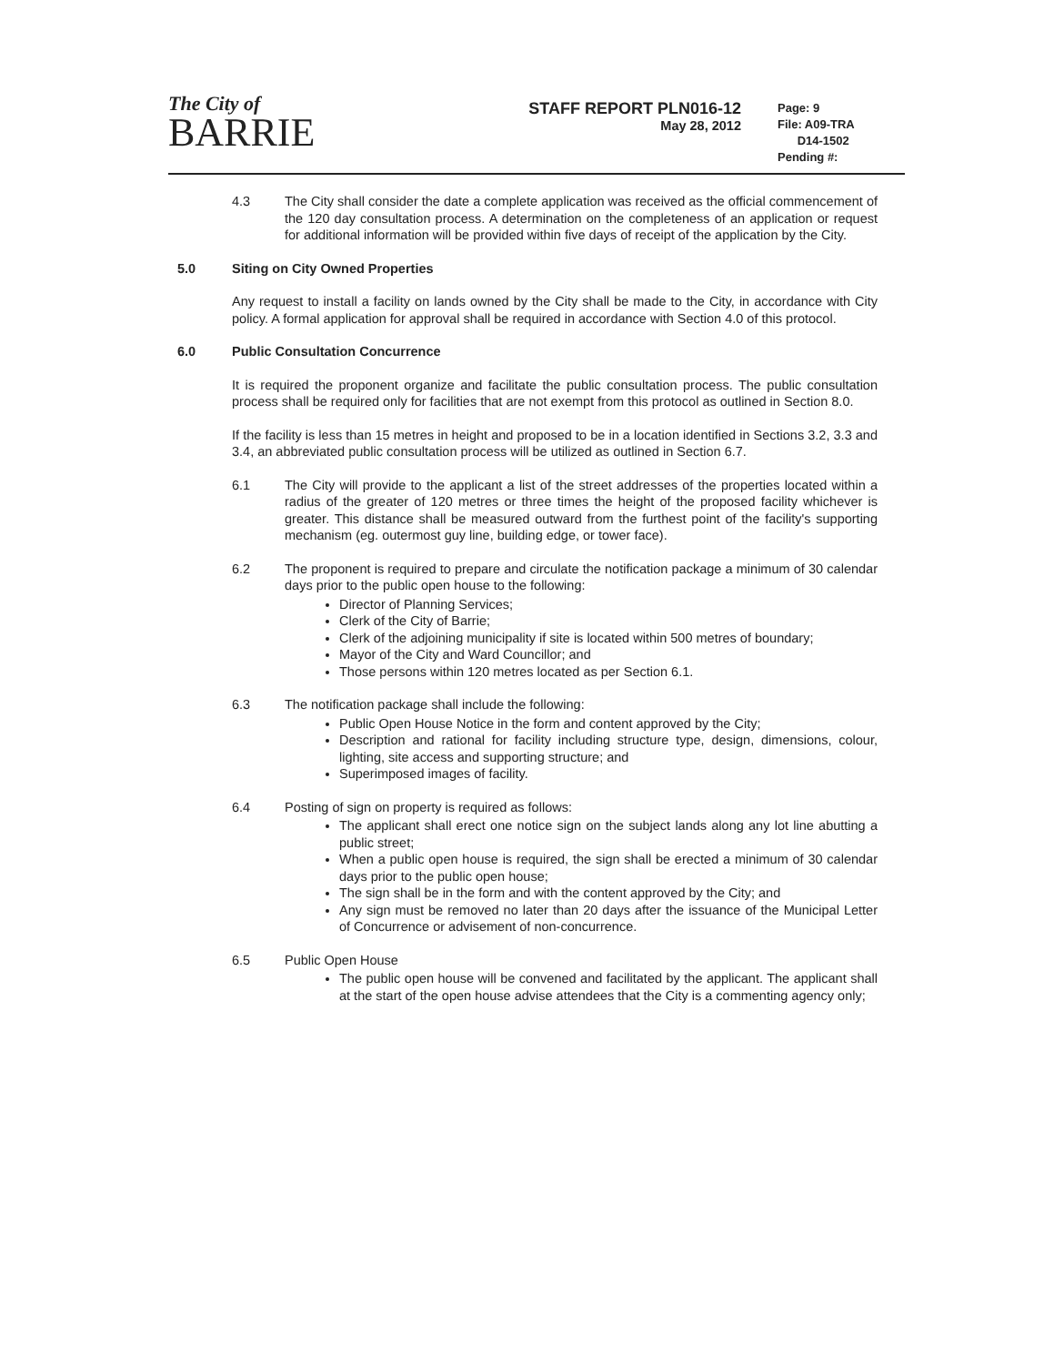The City of
BARRIE
STAFF REPORT PLN016-12
May 28, 2012
Page: 9
File: A09-TRA
D14-1502
Pending #:
4.3 The City shall consider the date a complete application was received as the official commencement of the 120 day consultation process. A determination on the completeness of an application or request for additional information will be provided within five days of receipt of the application by the City.
5.0 Siting on City Owned Properties
Any request to install a facility on lands owned by the City shall be made to the City, in accordance with City policy. A formal application for approval shall be required in accordance with Section 4.0 of this protocol.
6.0 Public Consultation Concurrence
It is required the proponent organize and facilitate the public consultation process. The public consultation process shall be required only for facilities that are not exempt from this protocol as outlined in Section 8.0.
If the facility is less than 15 metres in height and proposed to be in a location identified in Sections 3.2, 3.3 and 3.4, an abbreviated public consultation process will be utilized as outlined in Section 6.7.
6.1 The City will provide to the applicant a list of the street addresses of the properties located within a radius of the greater of 120 metres or three times the height of the proposed facility whichever is greater. This distance shall be measured outward from the furthest point of the facility's supporting mechanism (eg. outermost guy line, building edge, or tower face).
6.2 The proponent is required to prepare and circulate the notification package a minimum of 30 calendar days prior to the public open house to the following:
Director of Planning Services;
Clerk of the City of Barrie;
Clerk of the adjoining municipality if site is located within 500 metres of boundary;
Mayor of the City and Ward Councillor; and
Those persons within 120 metres located as per Section 6.1.
6.3 The notification package shall include the following:
Public Open House Notice in the form and content approved by the City;
Description and rational for facility including structure type, design, dimensions, colour, lighting, site access and supporting structure; and
Superimposed images of facility.
6.4 Posting of sign on property is required as follows:
The applicant shall erect one notice sign on the subject lands along any lot line abutting a public street;
When a public open house is required, the sign shall be erected a minimum of 30 calendar days prior to the public open house;
The sign shall be in the form and with the content approved by the City; and
Any sign must be removed no later than 20 days after the issuance of the Municipal Letter of Concurrence or advisement of non-concurrence.
6.5 Public Open House
The public open house will be convened and facilitated by the applicant. The applicant shall at the start of the open house advise attendees that the City is a commenting agency only;